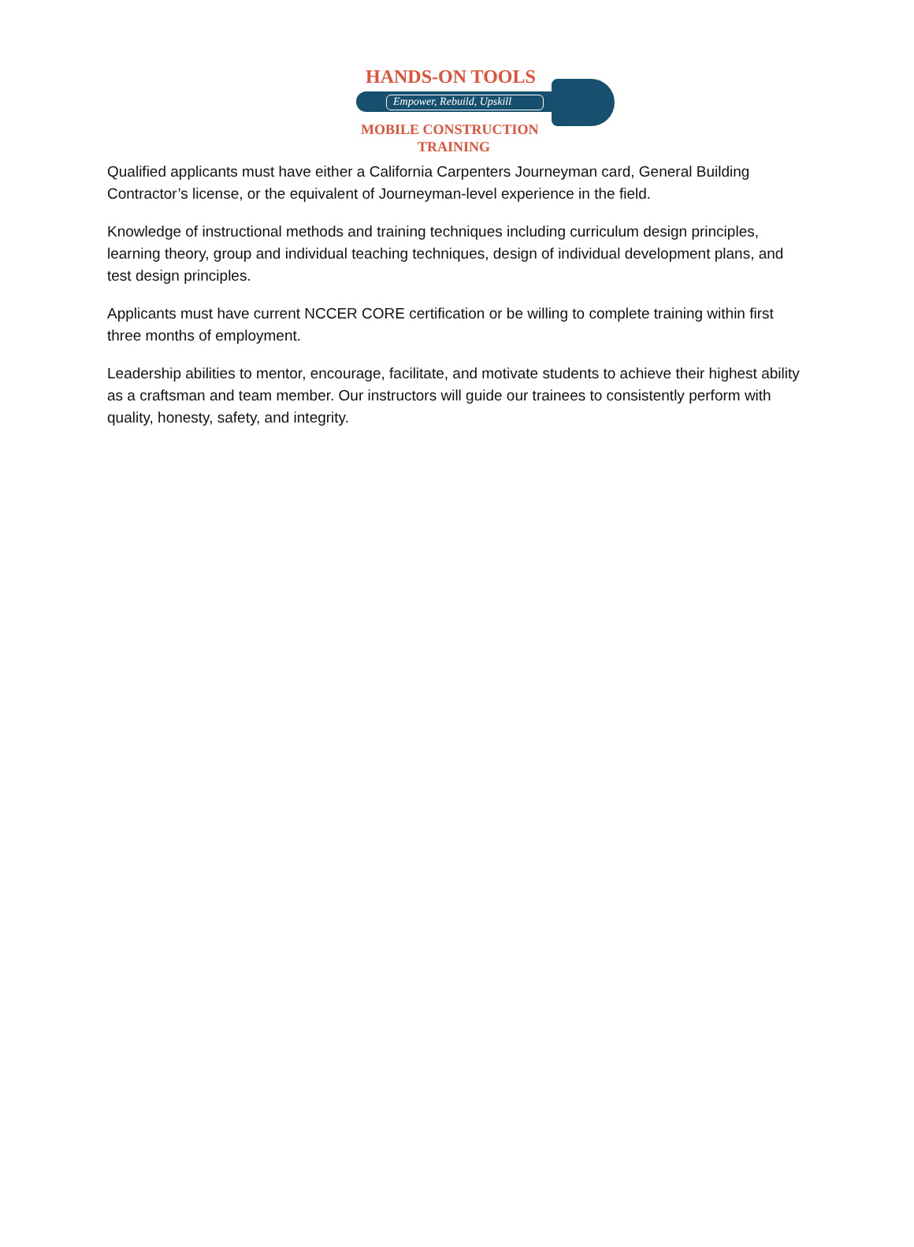HANDS-ON TOOLS
Empower, Rebuild, Upskill
MOBILE CONSTRUCTION
TRAINING
Qualified applicants must have either a California Carpenters Journeyman card, General Building Contractor’s license, or the equivalent of Journeyman-level experience in the field.
Knowledge of instructional methods and training techniques including curriculum design principles, learning theory, group and individual teaching techniques, design of individual development plans, and test design principles.
Applicants must have current NCCER CORE certification or be willing to complete training within first three months of employment.
Leadership abilities to mentor, encourage, facilitate, and motivate students to achieve their highest ability as a craftsman and team member. Our instructors will guide our trainees to consistently perform with quality, honesty, safety, and integrity.